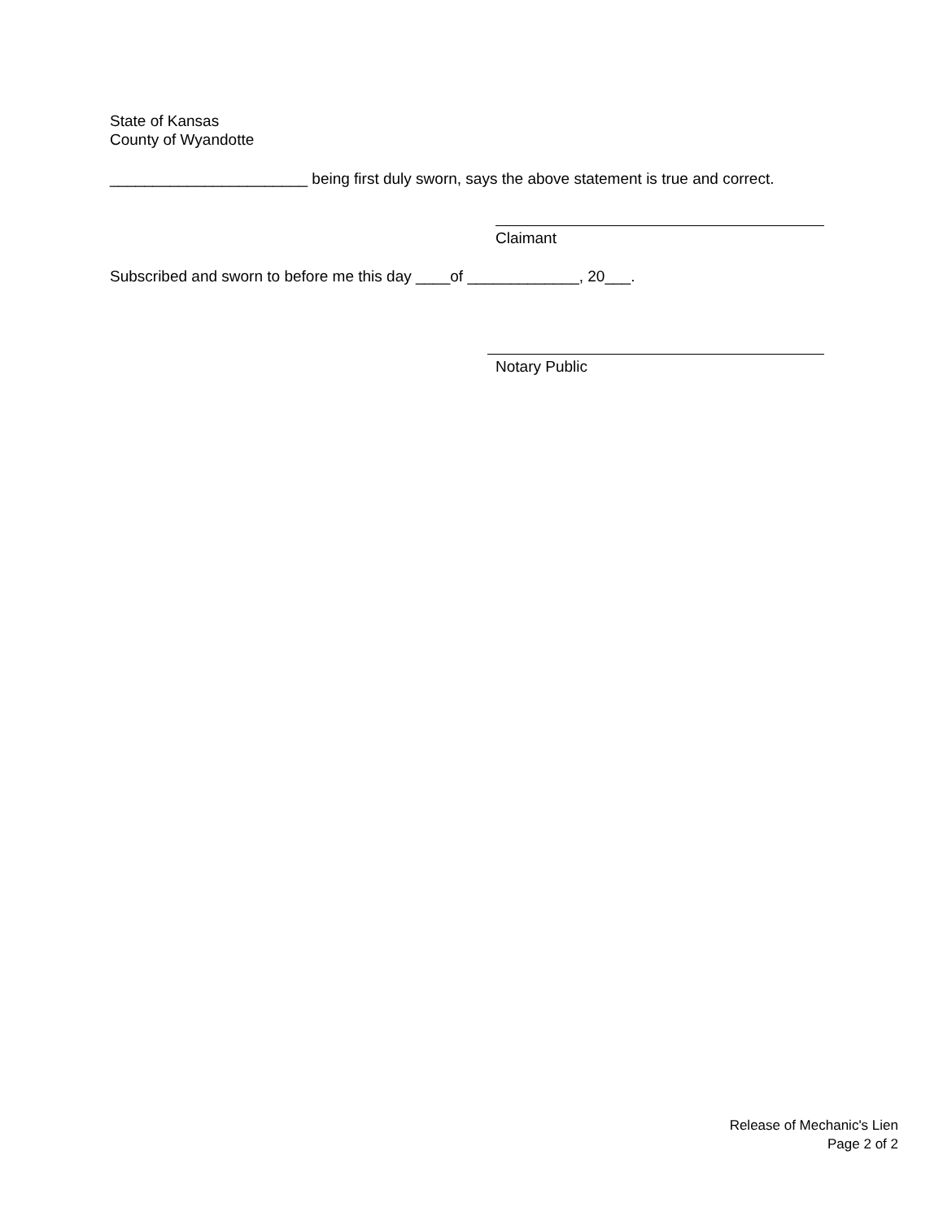State of Kansas
County of Wyandotte
_______________________ being first duly sworn, says the above statement is true and correct.
Claimant
Subscribed and sworn to before me this day ____of _____________, 20___.
Notary Public
Release of Mechanic's Lien
Page 2 of 2